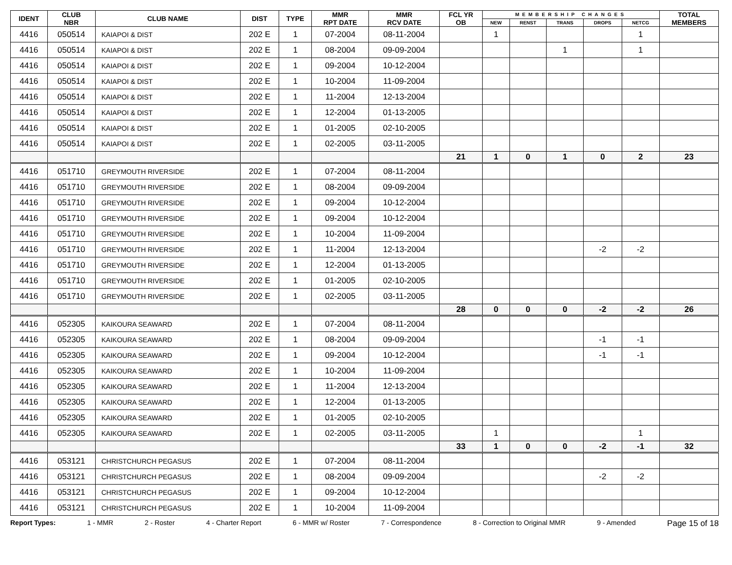| IDENT | CLUB NBR | CLUB NAME | DIST | TYPE | MMR RPT DATE | MMR RCV DATE | FCL YR OB | MEMBERSHIP CHANGES | | | | | TOTAL MEMBERS |
| --- | --- | --- | --- | --- | --- | --- | --- | --- | --- | --- | --- | --- | --- |
| | | | | | | | | NEW | RENST | TRANS | DROPS | NETCG | |
| 4416 | 050514 | KAIAPOI & DIST | 202 E | 1 | 07-2004 | 08-11-2004 | | 1 | | | | 1 | |
| 4416 | 050514 | KAIAPOI & DIST | 202 E | 1 | 08-2004 | 09-09-2004 | | | | 1 | | 1 | |
| 4416 | 050514 | KAIAPOI & DIST | 202 E | 1 | 09-2004 | 10-12-2004 | | | | | | | |
| 4416 | 050514 | KAIAPOI & DIST | 202 E | 1 | 10-2004 | 11-09-2004 | | | | | | | |
| 4416 | 050514 | KAIAPOI & DIST | 202 E | 1 | 11-2004 | 12-13-2004 | | | | | | | |
| 4416 | 050514 | KAIAPOI & DIST | 202 E | 1 | 12-2004 | 01-13-2005 | | | | | | | |
| 4416 | 050514 | KAIAPOI & DIST | 202 E | 1 | 01-2005 | 02-10-2005 | | | | | | | |
| 4416 | 050514 | KAIAPOI & DIST | 202 E | 1 | 02-2005 | 03-11-2005 | | | | | | | |
| | | | | | | | 21 | 1 | 0 | 1 | 0 | 2 | 23 |
| 4416 | 051710 | GREYMOUTH RIVERSIDE | 202 E | 1 | 07-2004 | 08-11-2004 | | | | | | | |
| 4416 | 051710 | GREYMOUTH RIVERSIDE | 202 E | 1 | 08-2004 | 09-09-2004 | | | | | | | |
| 4416 | 051710 | GREYMOUTH RIVERSIDE | 202 E | 1 | 09-2004 | 10-12-2004 | | | | | | | |
| 4416 | 051710 | GREYMOUTH RIVERSIDE | 202 E | 1 | 09-2004 | 10-12-2004 | | | | | | | |
| 4416 | 051710 | GREYMOUTH RIVERSIDE | 202 E | 1 | 10-2004 | 11-09-2004 | | | | | | | |
| 4416 | 051710 | GREYMOUTH RIVERSIDE | 202 E | 1 | 11-2004 | 12-13-2004 | | | | | -2 | -2 | |
| 4416 | 051710 | GREYMOUTH RIVERSIDE | 202 E | 1 | 12-2004 | 01-13-2005 | | | | | | | |
| 4416 | 051710 | GREYMOUTH RIVERSIDE | 202 E | 1 | 01-2005 | 02-10-2005 | | | | | | | |
| 4416 | 051710 | GREYMOUTH RIVERSIDE | 202 E | 1 | 02-2005 | 03-11-2005 | | | | | | | |
| | | | | | | | 28 | 0 | 0 | 0 | -2 | -2 | 26 |
| 4416 | 052305 | KAIKOURA SEAWARD | 202 E | 1 | 07-2004 | 08-11-2004 | | | | | | | |
| 4416 | 052305 | KAIKOURA SEAWARD | 202 E | 1 | 08-2004 | 09-09-2004 | | | | | -1 | -1 | |
| 4416 | 052305 | KAIKOURA SEAWARD | 202 E | 1 | 09-2004 | 10-12-2004 | | | | | -1 | -1 | |
| 4416 | 052305 | KAIKOURA SEAWARD | 202 E | 1 | 10-2004 | 11-09-2004 | | | | | | | |
| 4416 | 052305 | KAIKOURA SEAWARD | 202 E | 1 | 11-2004 | 12-13-2004 | | | | | | | |
| 4416 | 052305 | KAIKOURA SEAWARD | 202 E | 1 | 12-2004 | 01-13-2005 | | | | | | | |
| 4416 | 052305 | KAIKOURA SEAWARD | 202 E | 1 | 01-2005 | 02-10-2005 | | | | | | | |
| 4416 | 052305 | KAIKOURA SEAWARD | 202 E | 1 | 02-2005 | 03-11-2005 | | 1 | | | | 1 | |
| | | | | | | | 33 | 1 | 0 | 0 | -2 | -1 | 32 |
| 4416 | 053121 | CHRISTCHURCH PEGASUS | 202 E | 1 | 07-2004 | 08-11-2004 | | | | | | | |
| 4416 | 053121 | CHRISTCHURCH PEGASUS | 202 E | 1 | 08-2004 | 09-09-2004 | | | | | -2 | -2 | |
| 4416 | 053121 | CHRISTCHURCH PEGASUS | 202 E | 1 | 09-2004 | 10-12-2004 | | | | | | | |
| 4416 | 053121 | CHRISTCHURCH PEGASUS | 202 E | 1 | 10-2004 | 11-09-2004 | | | | | | | |
Report Types: 1 - MMR 2 - Roster 4 - Charter Report 6 - MMR w/ Roster 7 - Correspondence 8 - Correction to Original MMR 9 - Amended Page 15 of 18